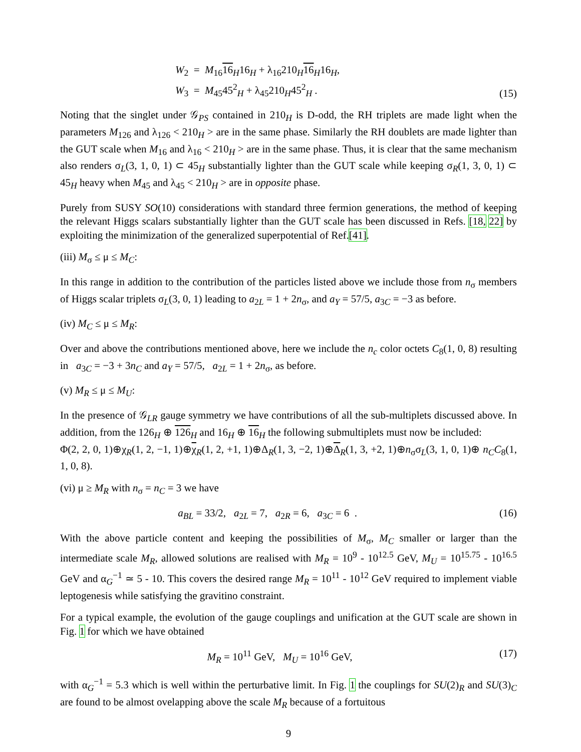W<sub>2</sub> = M<sub>16</sub>16<sub>H</sub>16<sub>H</sub> + λ<sub>16</sub>210<sub>H</sub>16<sub>H</sub>16<sub>H</sub>,
W<sub>3</sub> = M<sub>45</sub>45<sup>2</sup><sub>H</sub> + λ<sub>45</sub>210<sub>H</sub>45<sup>2</sup><sub>H</sub> .
(15)
Noting that the singlet under 𝒢<sub>PS</sub> contained in 210<sub>H</sub> is D-odd, the RH triplets are made light when the parameters M<sub>126</sub> and λ<sub>126</sub> < 210<sub>H</sub> > are in the same phase. Similarly the RH doublets are made lighter than the GUT scale when M<sub>16</sub> and λ<sub>16</sub> < 210<sub>H</sub> > are in the same phase. Thus, it is clear that the same mechanism also renders σ<sub>L</sub>(3, 1, 0, 1) ⊂ 45<sub>H</sub> substantially lighter than the GUT scale while keeping σ<sub>R</sub>(1, 3, 0, 1) ⊂ 45<sub>H</sub> heavy when M<sub>45</sub> and λ<sub>45</sub> < 210<sub>H</sub> > are in opposite phase.
Purely from SUSY SO(10) considerations with standard three fermion generations, the method of keeping the relevant Higgs scalars substantially lighter than the GUT scale has been discussed in Refs. [18, 22] by exploiting the minimization of the generalized superpotential of Ref.[41].
(iii) M<sub>σ</sub> ≤ μ ≤ M<sub>C</sub>:
In this range in addition to the contribution of the particles listed above we include those from n<sub>σ</sub> members of Higgs scalar triplets σ<sub>L</sub>(3, 0, 1) leading to a<sub>2L</sub> = 1 + 2n<sub>σ</sub>, and a<sub>Y</sub> = 57/5, a<sub>3C</sub> = −3 as before.
(iv) M<sub>C</sub> ≤ μ ≤ M<sub>R</sub>:
Over and above the contributions mentioned above, here we include the n<sub>c</sub> color octets C<sub>8</sub>(1, 0, 8) resulting in a<sub>3C</sub> = −3 + 3n<sub>C</sub> and a<sub>Y</sub> = 57/5, a<sub>2L</sub> = 1 + 2n<sub>σ</sub>, as before.
(v) M<sub>R</sub> ≤ μ ≤ M<sub>U</sub>:
In the presence of 𝒢<sub>LR</sub> gauge symmetry we have contributions of all the sub-multiplets discussed above. In addition, from the 126<sub>H</sub> ⊕ 126<sub>H</sub> and 16<sub>H</sub> ⊕ 16<sub>H</sub> the following submultiplets must now be included:
Φ(2, 2, 0, 1)⊕χ<sub>R</sub>(1, 2, −1, 1)⊕χ<sub>R</sub>(1, 2, +1, 1)⊕Δ<sub>R</sub>(1, 3, −2, 1)⊕Δ<sub>R</sub>(1, 3, +2, 1)⊕n<sub>σ</sub>σ<sub>L</sub>(3, 1, 0, 1)⊕ n<sub>C</sub>C<sub>8</sub>(1, 1, 0, 8).
(vi) μ ≥ M<sub>R</sub> with n<sub>σ</sub> = n<sub>C</sub> = 3 we have
a<sub>BL</sub> = 33/2, a<sub>2L</sub> = 7, a<sub>2R</sub> = 6, a<sub>3C</sub> = 6 .
(16)
With the above particle content and keeping the possibilities of M<sub>σ</sub>, M<sub>C</sub> smaller or larger than the intermediate scale M<sub>R</sub>, allowed solutions are realised with M<sub>R</sub> = 10<sup>9</sup> - 10<sup>12.5</sup> GeV, M<sub>U</sub> = 10<sup>15.75</sup> - 10<sup>16.5</sup> GeV and α<sub>G</sub><sup>−1</sup> ≃ 5 - 10. This covers the desired range M<sub>R</sub> = 10<sup>11</sup> - 10<sup>12</sup> GeV required to implement viable leptogenesis while satisfying the gravitino constraint.
For a typical example, the evolution of the gauge couplings and unification at the GUT scale are shown in Fig. 1 for which we have obtained
M<sub>R</sub> = 10<sup>11</sup> GeV, M<sub>U</sub> = 10<sup>16</sup> GeV,
(17)
with α<sub>G</sub><sup>−1</sup> = 5.3 which is well within the perturbative limit. In Fig. 1 the couplings for SU(2)<sub>R</sub> and SU(3)<sub>C</sub> are found to be almost ovelapping above the scale M<sub>R</sub> because of a fortuitous
9